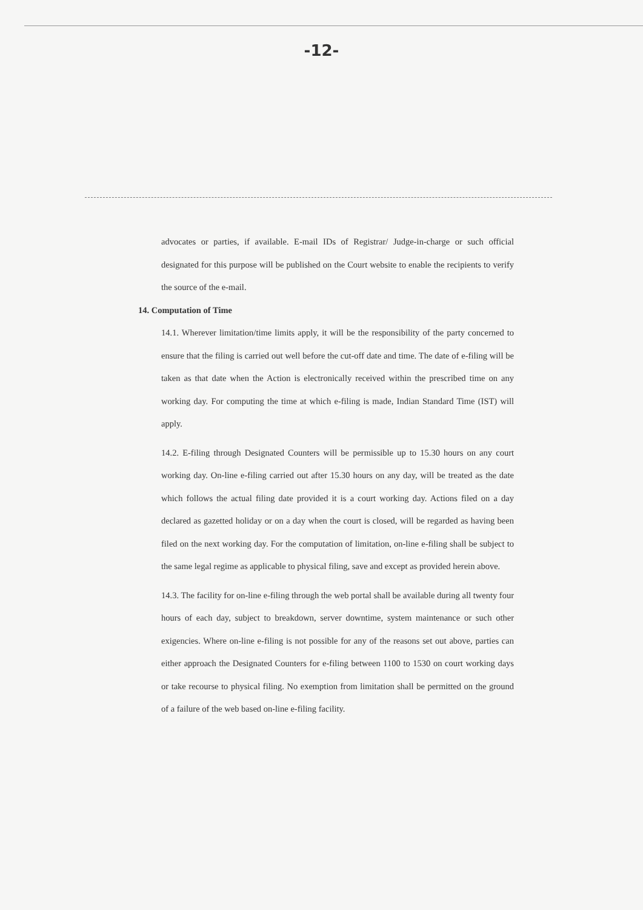-12-
advocates or parties, if available. E-mail IDs of Registrar/ Judge-in-charge or such official designated for this purpose will be published on the Court website to enable the recipients to verify the source of the e-mail.
14. Computation of Time
14.1. Wherever limitation/time limits apply, it will be the responsibility of the party concerned to ensure that the filing is carried out well before the cut-off date and time. The date of e-filing will be taken as that date when the Action is electronically received within the prescribed time on any working day. For computing the time at which e-filing is made, Indian Standard Time (IST) will apply.
14.2. E-filing through Designated Counters will be permissible up to 15.30 hours on any court working day. On-line e-filing carried out after 15.30 hours on any day, will be treated as the date which follows the actual filing date provided it is a court working day. Actions filed on a day declared as gazetted holiday or on a day when the court is closed, will be regarded as having been filed on the next working day. For the computation of limitation, on-line e-filing shall be subject to the same legal regime as applicable to physical filing, save and except as provided herein above.
14.3. The facility for on-line e-filing through the web portal shall be available during all twenty four hours of each day, subject to breakdown, server downtime, system maintenance or such other exigencies. Where on-line e-filing is not possible for any of the reasons set out above, parties can either approach the Designated Counters for e-filing between 1100 to 1530 on court working days or take recourse to physical filing. No exemption from limitation shall be permitted on the ground of a failure of the web based on-line e-filing facility.